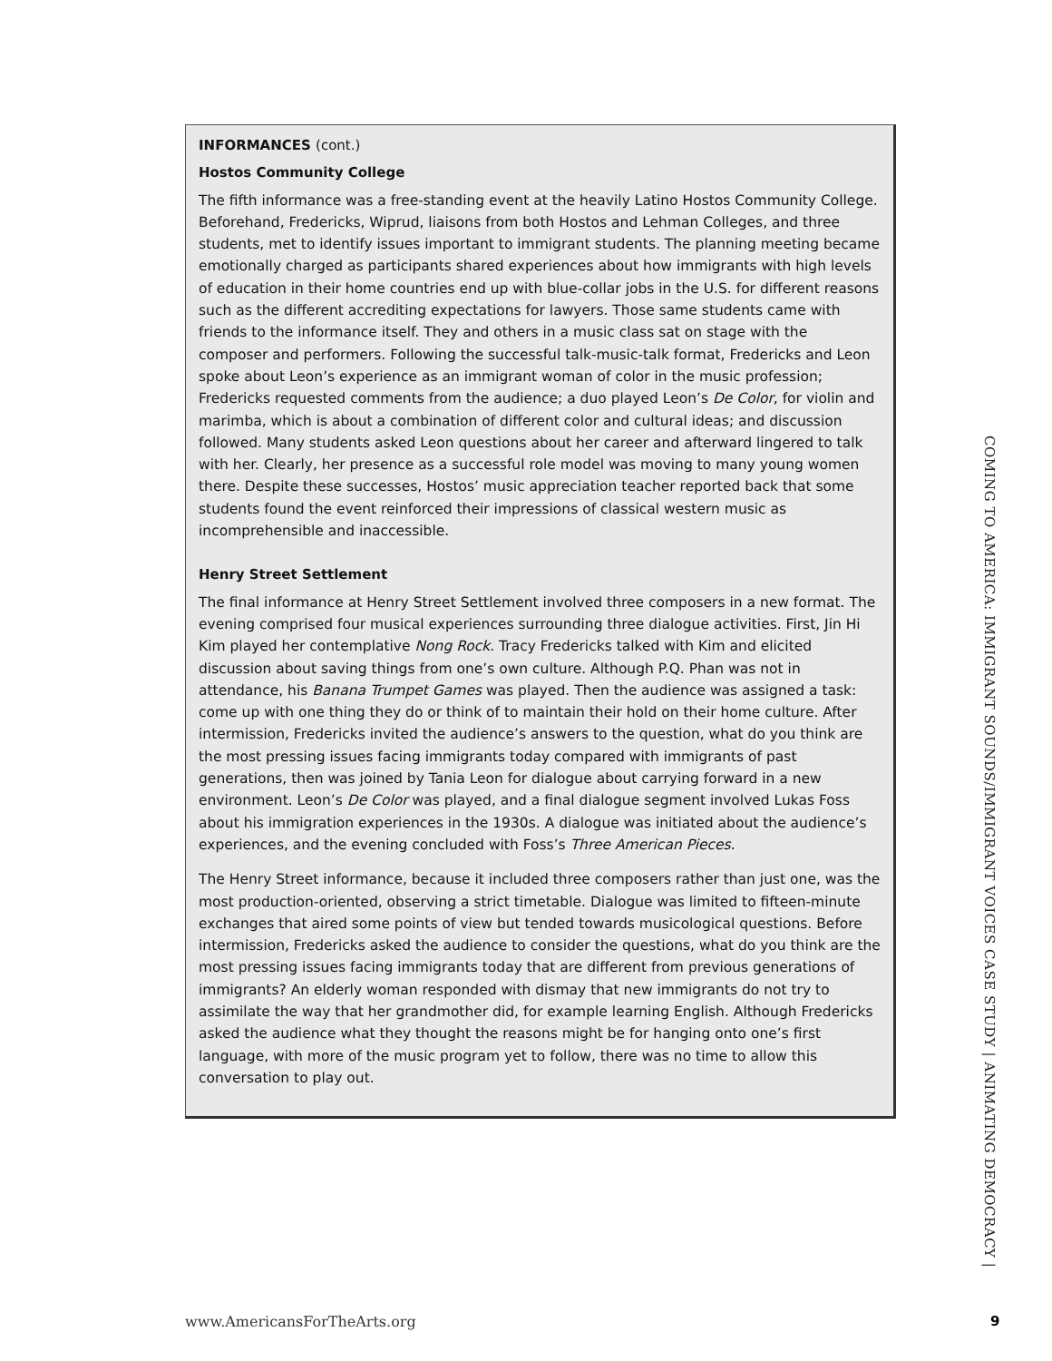INFORMANCES (cont.)
Hostos Community College
The fifth informance was a free-standing event at the heavily Latino Hostos Community College. Beforehand, Fredericks, Wiprud, liaisons from both Hostos and Lehman Colleges, and three students, met to identify issues important to immigrant students. The planning meeting became emotionally charged as participants shared experiences about how immigrants with high levels of education in their home countries end up with blue-collar jobs in the U.S. for different reasons such as the different accrediting expectations for lawyers. Those same students came with friends to the informance itself. They and others in a music class sat on stage with the composer and performers. Following the successful talk-music-talk format, Fredericks and Leon spoke about Leon’s experience as an immigrant woman of color in the music profession; Fredericks requested comments from the audience; a duo played Leon’s De Color, for violin and marimba, which is about a combination of different color and cultural ideas; and discussion followed. Many students asked Leon questions about her career and afterward lingered to talk with her. Clearly, her presence as a successful role model was moving to many young women there. Despite these successes, Hostos’ music appreciation teacher reported back that some students found the event reinforced their impressions of classical western music as incomprehensible and inaccessible.
Henry Street Settlement
The final informance at Henry Street Settlement involved three composers in a new format. The evening comprised four musical experiences surrounding three dialogue activities. First, Jin Hi Kim played her contemplative Nong Rock. Tracy Fredericks talked with Kim and elicited discussion about saving things from one’s own culture. Although P.Q. Phan was not in attendance, his Banana Trumpet Games was played. Then the audience was assigned a task: come up with one thing they do or think of to maintain their hold on their home culture. After intermission, Fredericks invited the audience’s answers to the question, what do you think are the most pressing issues facing immigrants today compared with immigrants of past generations, then was joined by Tania Leon for dialogue about carrying forward in a new environment. Leon’s De Color was played, and a final dialogue segment involved Lukas Foss about his immigration experiences in the 1930s. A dialogue was initiated about the audience’s experiences, and the evening concluded with Foss’s Three American Pieces.
The Henry Street informance, because it included three composers rather than just one, was the most production-oriented, observing a strict timetable. Dialogue was limited to fifteen-minute exchanges that aired some points of view but tended towards musicological questions. Before intermission, Fredericks asked the audience to consider the questions, what do you think are the most pressing issues facing immigrants today that are different from previous generations of immigrants? An elderly woman responded with dismay that new immigrants do not try to assimilate the way that her grandmother did, for example learning English. Although Fredericks asked the audience what they thought the reasons might be for hanging onto one’s first language, with more of the music program yet to follow, there was no time to allow this conversation to play out.
COMING TO AMERICA: IMMIGRANT SOUNDS/IMMIGRANT VOICES CASE STUDY | ANIMATING DEMOCRACY |
www.AmericansForTheArts.org 9